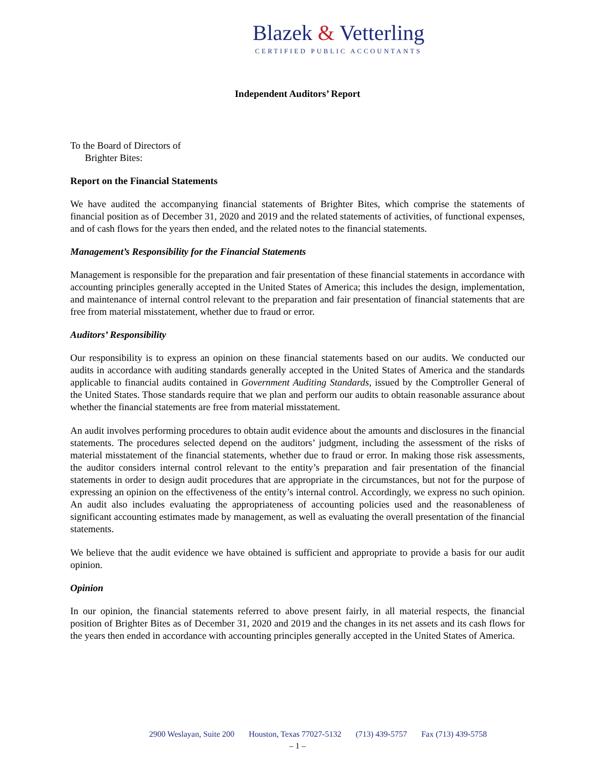Blazek & Vetterling
CERTIFIED PUBLIC ACCOUNTANTS
Independent Auditors’ Report
To the Board of Directors of
Brighter Bites:
Report on the Financial Statements
We have audited the accompanying financial statements of Brighter Bites, which comprise the statements of financial position as of December 31, 2020 and 2019 and the related statements of activities, of functional expenses, and of cash flows for the years then ended, and the related notes to the financial statements.
Management’s Responsibility for the Financial Statements
Management is responsible for the preparation and fair presentation of these financial statements in accordance with accounting principles generally accepted in the United States of America; this includes the design, implementation, and maintenance of internal control relevant to the preparation and fair presentation of financial statements that are free from material misstatement, whether due to fraud or error.
Auditors’ Responsibility
Our responsibility is to express an opinion on these financial statements based on our audits. We conducted our audits in accordance with auditing standards generally accepted in the United States of America and the standards applicable to financial audits contained in Government Auditing Standards, issued by the Comptroller General of the United States. Those standards require that we plan and perform our audits to obtain reasonable assurance about whether the financial statements are free from material misstatement.
An audit involves performing procedures to obtain audit evidence about the amounts and disclosures in the financial statements. The procedures selected depend on the auditors’ judgment, including the assessment of the risks of material misstatement of the financial statements, whether due to fraud or error. In making those risk assessments, the auditor considers internal control relevant to the entity’s preparation and fair presentation of the financial statements in order to design audit procedures that are appropriate in the circumstances, but not for the purpose of expressing an opinion on the effectiveness of the entity’s internal control. Accordingly, we express no such opinion. An audit also includes evaluating the appropriateness of accounting policies used and the reasonableness of significant accounting estimates made by management, as well as evaluating the overall presentation of the financial statements.
We believe that the audit evidence we have obtained is sufficient and appropriate to provide a basis for our audit opinion.
Opinion
In our opinion, the financial statements referred to above present fairly, in all material respects, the financial position of Brighter Bites as of December 31, 2020 and 2019 and the changes in its net assets and its cash flows for the years then ended in accordance with accounting principles generally accepted in the United States of America.
2900 Weslayan, Suite 200 Houston, Texas 77027-5132 (713) 439-5757 Fax (713) 439-5758
– 1 –